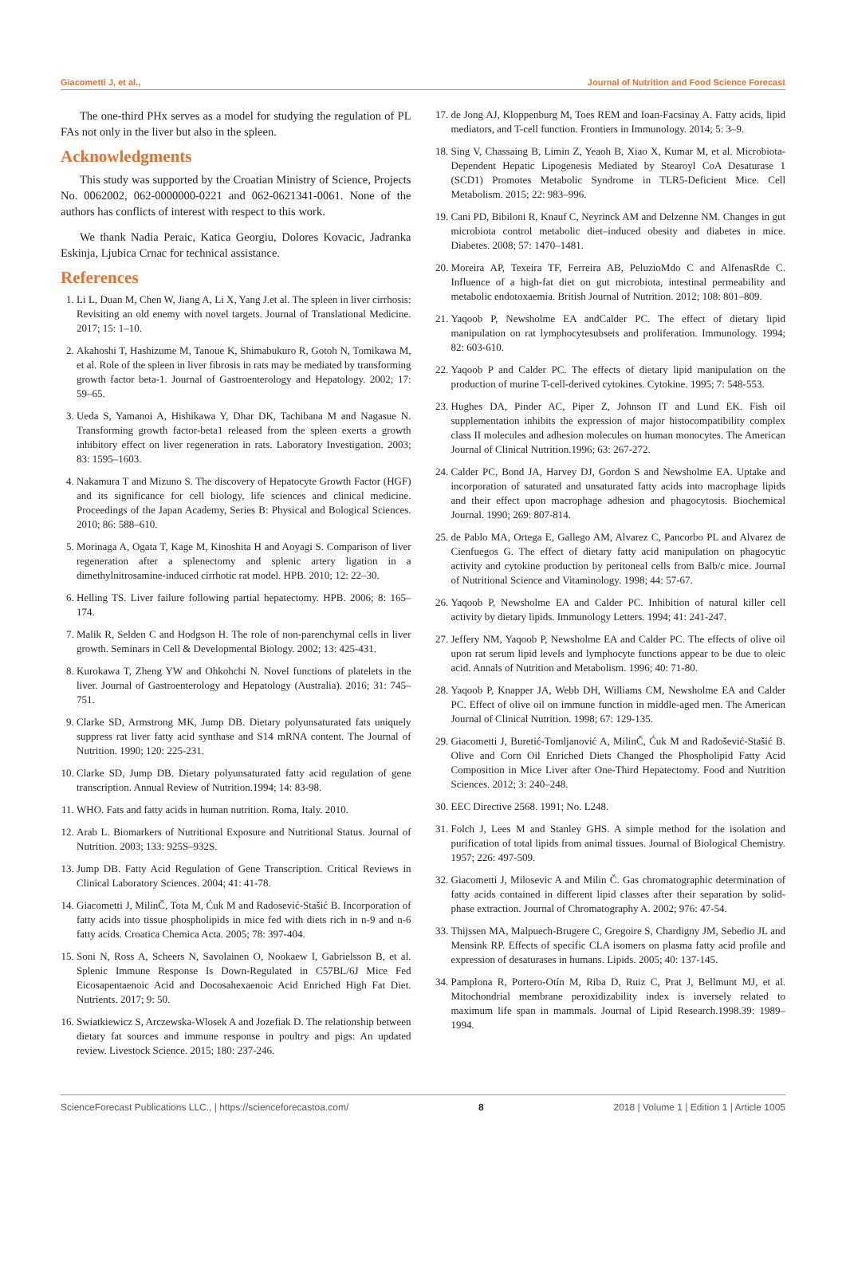Giacometti J, et al., Journal of Nutrition and Food Science Forecast
The one-third PHx serves as a model for studying the regulation of PL FAs not only in the liver but also in the spleen.
Acknowledgments
This study was supported by the Croatian Ministry of Science, Projects No. 0062002, 062-0000000-0221 and 062-0621341-0061. None of the authors has conflicts of interest with respect to this work.
We thank Nadia Peraic, Katica Georgiu, Dolores Kovacic, Jadranka Eskinja, Ljubica Crnac for technical assistance.
References
1. Li L, Duan M, Chen W, Jiang A, Li X, Yang J.et al. The spleen in liver cirrhosis: Revisiting an old enemy with novel targets. Journal of Translational Medicine. 2017; 15: 1–10.
2. Akahoshi T, Hashizume M, Tanoue K, Shimabukuro R, Gotoh N, Tomikawa M, et al. Role of the spleen in liver fibrosis in rats may be mediated by transforming growth factor beta-1. Journal of Gastroenterology and Hepatology. 2002; 17: 59–65.
3. Ueda S, Yamanoi A, Hishikawa Y, Dhar DK, Tachibana M and Nagasue N. Transforming growth factor-beta1 released from the spleen exerts a growth inhibitory effect on liver regeneration in rats. Laboratory Investigation. 2003; 83: 1595–1603.
4. Nakamura T and Mizuno S. The discovery of Hepatocyte Growth Factor (HGF) and its significance for cell biology, life sciences and clinical medicine. Proceedings of the Japan Academy, Series B: Physical and Bological Sciences. 2010; 86: 588–610.
5. Morinaga A, Ogata T, Kage M, Kinoshita H and Aoyagi S. Comparison of liver regeneration after a splenectomy and splenic artery ligation in a dimethylnitrosamine-induced cirrhotic rat model. HPB. 2010; 12: 22–30.
6. Helling TS. Liver failure following partial hepatectomy. HPB. 2006; 8: 165–174.
7. Malik R, Selden C and Hodgson H. The role of non-parenchymal cells in liver growth. Seminars in Cell & Developmental Biology. 2002; 13: 425-431.
8. Kurokawa T, Zheng YW and Ohkohchi N. Novel functions of platelets in the liver. Journal of Gastroenterology and Hepatology (Australia). 2016; 31: 745–751.
9. Clarke SD, Armstrong MK, Jump DB. Dietary polyunsaturated fats uniquely suppress rat liver fatty acid synthase and S14 mRNA content. The Journal of Nutrition. 1990; 120: 225-231.
10. Clarke SD, Jump DB. Dietary polyunsaturated fatty acid regulation of gene transcription. Annual Review of Nutrition.1994; 14: 83-98.
11. WHO. Fats and fatty acids in human nutrition. Roma, Italy. 2010.
12. Arab L. Biomarkers of Nutritional Exposure and Nutritional Status. Journal of Nutrition. 2003; 133: 925S–932S.
13. Jump DB. Fatty Acid Regulation of Gene Transcription. Critical Reviews in Clinical Laboratory Sciences. 2004; 41: 41-78.
14. Giacometti J, MilinČ, Tota M, Ćuk M and Radosević-Stašić B. Incorporation of fatty acids into tissue phospholipids in mice fed with diets rich in n-9 and n-6 fatty acids. Croatica Chemica Acta. 2005; 78: 397-404.
15. Soni N, Ross A, Scheers N, Savolainen O, Nookaew I, Gabrielsson B, et al. Splenic Immune Response Is Down-Regulated in C57BL/6J Mice Fed Eicosapentaenoic Acid and Docosahexaenoic Acid Enriched High Fat Diet. Nutrients. 2017; 9: 50.
16. Swiatkiewicz S, Arczewska-Wlosek A and Jozefiak D. The relationship between dietary fat sources and immune response in poultry and pigs: An updated review. Livestock Science. 2015; 180: 237-246.
17. de Jong AJ, Kloppenburg M, Toes REM and Ioan-Facsinay A. Fatty acids, lipid mediators, and T-cell function. Frontiers in Immunology. 2014; 5: 3–9.
18. Sing V, Chassaing B, Limin Z, Yeaoh B, Xiao X, Kumar M, et al. Microbiota-Dependent Hepatic Lipogenesis Mediated by Stearoyl CoA Desaturase 1 (SCD1) Promotes Metabolic Syndrome in TLR5-Deficient Mice. Cell Metabolism. 2015; 22: 983–996.
19. Cani PD, Bibiloni R, Knauf C, Neyrinck AM and Delzenne NM. Changes in gut microbiota control metabolic diet–induced obesity and diabetes in mice. Diabetes. 2008; 57: 1470–1481.
20. Moreira AP, Texeira TF, Ferreira AB, PeluzioMdo C and AlfenasRde C. Influence of a high-fat diet on gut microbiota, intestinal permeability and metabolic endotoxaemia. British Journal of Nutrition. 2012; 108: 801–809.
21. Yaqoob P, Newsholme EA andCalder PC. The effect of dietary lipid manipulation on rat lymphocytesubsets and proliferation. Immunology. 1994; 82: 603-610.
22. Yaqoob P and Calder PC. The effects of dietary lipid manipulation on the production of murine T-cell-derived cytokines. Cytokine. 1995; 7: 548-553.
23. Hughes DA, Pinder AC, Piper Z, Johnson IT and Lund EK. Fish oil supplementation inhibits the expression of major histocompatibility complex class II molecules and adhesion molecules on human monocytes. The American Journal of Clinical Nutrition.1996; 63: 267-272.
24. Calder PC, Bond JA, Harvey DJ, Gordon S and Newsholme EA. Uptake and incorporation of saturated and unsaturated fatty acids into macrophage lipids and their effect upon macrophage adhesion and phagocytosis. Biochemical Journal. 1990; 269: 807-814.
25. de Pablo MA, Ortega E, Gallego AM, Alvarez C, Pancorbo PL and Alvarez de Cienfuegos G. The effect of dietary fatty acid manipulation on phagocytic activity and cytokine production by peritoneal cells from Balb/c mice. Journal of Nutritional Science and Vitaminology. 1998; 44: 57-67.
26. Yaqoob P, Newsholme EA and Calder PC. Inhibition of natural killer cell activity by dietary lipids. Immunology Letters. 1994; 41: 241-247.
27. Jeffery NM, Yaqoob P, Newsholme EA and Calder PC. The effects of olive oil upon rat serum lipid levels and lymphocyte functions appear to be due to oleic acid. Annals of Nutrition and Metabolism. 1996; 40: 71-80.
28. Yaqoob P, Knapper JA, Webb DH, Williams CM, Newsholme EA and Calder PC. Effect of olive oil on immune function in middle-aged men. The American Journal of Clinical Nutrition. 1998; 67: 129-135.
29. Giacometti J, Buretić-Tomljanović A, MilinČ, Ćuk M and Radošević-Stašić B. Olive and Corn Oil Enriched Diets Changed the Phospholipid Fatty Acid Composition in Mice Liver after One-Third Hepatectomy. Food and Nutrition Sciences. 2012; 3: 240–248.
30. EEC Directive 2568. 1991; No. L248.
31. Folch J, Lees M and Stanley GHS. A simple method for the isolation and purification of total lipids from animal tissues. Journal of Biological Chemistry. 1957; 226: 497-509.
32. Giacometti J, Milosevic A and Milin Č. Gas chromatographic determination of fatty acids contained in different lipid classes after their separation by solid-phase extraction. Journal of Chromatography A. 2002; 976: 47-54.
33. Thijssen MA, Malpuech-Brugere C, Gregoire S, Chardigny JM, Sebedio JL and Mensink RP. Effects of specific CLA isomers on plasma fatty acid profile and expression of desaturases in humans. Lipids. 2005; 40: 137-145.
34. Pamplona R, Portero-Otín M, Riba D, Ruiz C, Prat J, Bellmunt MJ, et al. Mitochondrial membrane peroxidizability index is inversely related to maximum life span in mammals. Journal of Lipid Research.1998.39: 1989–1994.
ScienceForecast Publications LLC., | https://scienceforecastoa.com/ 8 2018 | Volume 1 | Edition 1 | Article 1005